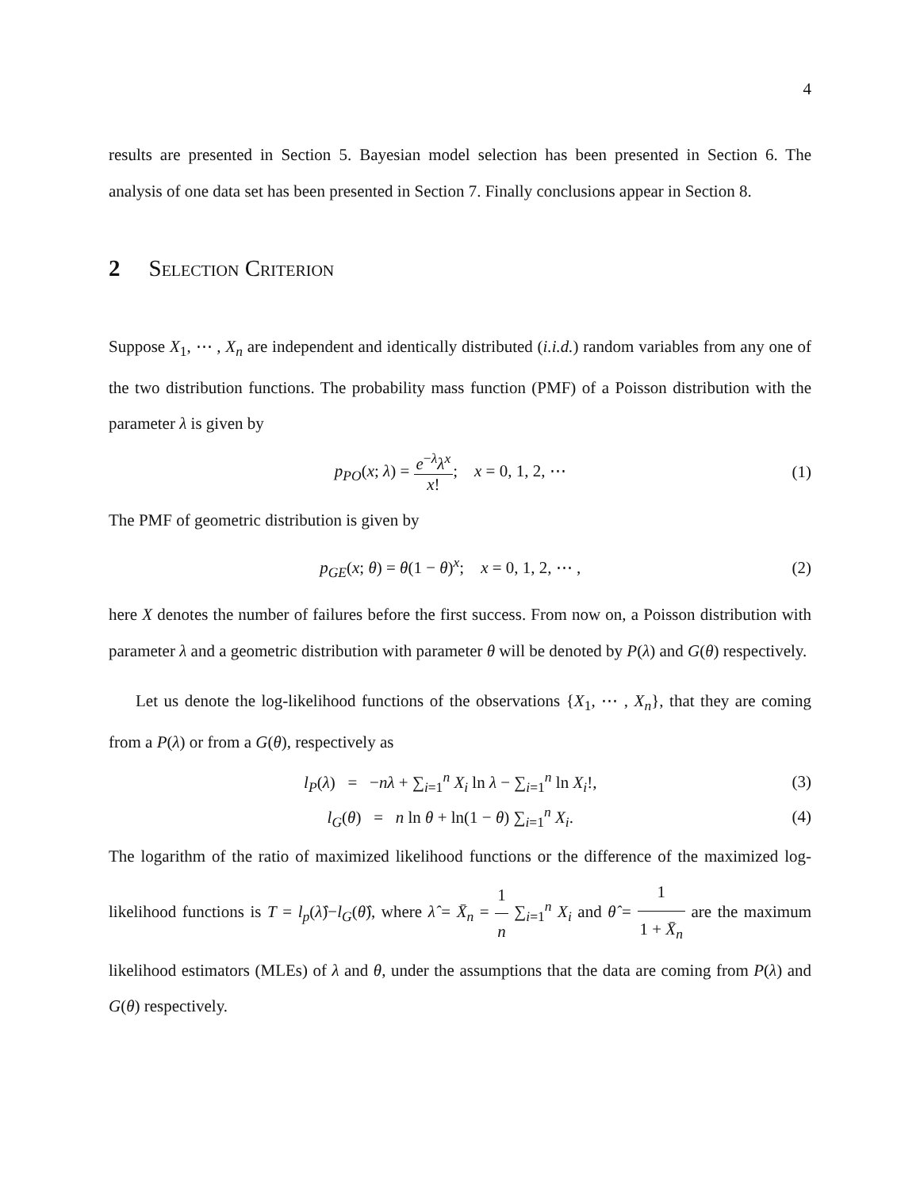4
results are presented in Section 5. Bayesian model selection has been presented in Section 6. The analysis of one data set has been presented in Section 7. Finally conclusions appear in Section 8.
2 Selection Criterion
Suppose X<sub>1</sub>, ⋯ , X<sub>n</sub> are independent and identically distributed (i.i.d.) random variables from any one of the two distribution functions. The probability mass function (PMF) of a Poisson distribution with the parameter λ is given by
p<sub>PO</sub>(x; λ) = e<sup>−λ</sup>λ<sup>x</sup> x!; x = 0, 1, 2, ⋯
(1)
The PMF of geometric distribution is given by
p<sub>GE</sub>(x; θ) = θ(1 − θ)<sup>x</sup>; x = 0, 1, 2, ⋯ ,
(2)
here X denotes the number of failures before the first success. From now on, a Poisson distribution with parameter λ and a geometric distribution with parameter θ will be denoted by P(λ) and G(θ) respectively.
Let us denote the log-likelihood functions of the observations {X<sub>1</sub>, ⋯ , X<sub>n</sub>}, that they are coming from a P(λ) or from a G(θ), respectively as
l<sub>P</sub>(λ) = −nλ + ∑<sub>i=1</sub><sup>n</sup> X<sub>i</sub> ln λ − ∑<sub>i=1</sub><sup>n</sup> ln X<sub>i</sub>!,
(3)
l<sub>G</sub>(θ) = n ln θ + ln(1 − θ) ∑<sub>i=1</sub><sup>n</sup> X<sub>i</sub>.
(4)
The logarithm of the ratio of maximized likelihood functions or the difference of the maximized log-likelihood functions is T = l<sub>p</sub>(λ̂)−l<sub>G</sub>(θ̂), where λ̂ = X̄<sub>n</sub> = 1 n ∑<sub>i=1</sub><sup>n</sup> X<sub>i</sub> and θ̂ = 1 1 + X̄<sub>n</sub> are the maximum likelihood estimators (MLEs) of λ and θ, under the assumptions that the data are coming from P(λ) and G(θ) respectively.